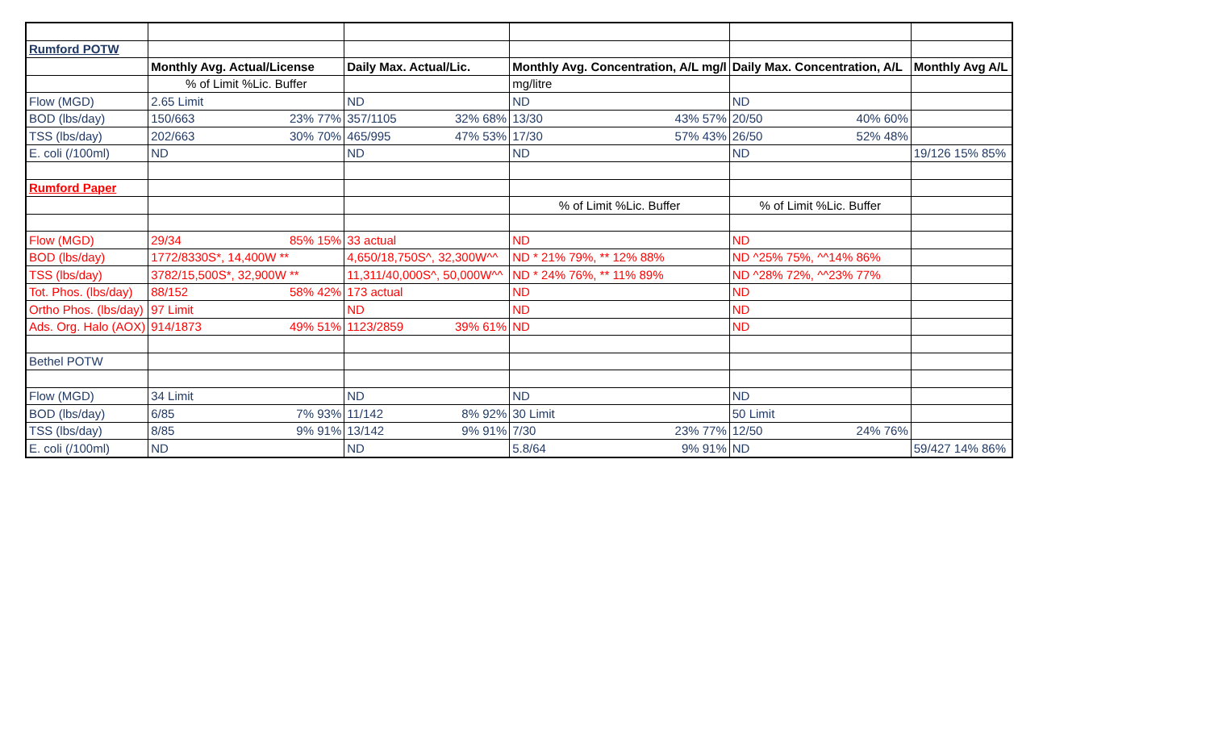| Rumford POTW | | | | | |
| | Monthly Avg. Actual/License | Daily Max. Actual/Lic. | Monthly Avg. Concentration, A/L mg/l | Daily Max. Concentration, A/L | Monthly Avg A/L |
| | % of Limit %Lic. Buffer | | mg/litre | | |
| Flow (MGD) | 2.65 Limit | ND | ND | ND | |
| BOD (lbs/day) | 150/663 23% 77% | 357/1105 32% 68% | 13/30 43% 57% | 20/50 40% 60% | |
| TSS (lbs/day) | 202/663 30% 70% | 465/995 47% 53% | 17/30 57% 43% | 26/50 52% 48% | |
| E. coli (/100ml) | ND | ND | ND | ND | 19/126 15% 85% |
| Rumford Paper | | | | | |
| | | | % of Limit %Lic. Buffer | % of Limit %Lic. Buffer | |
| Flow (MGD) | 29/34 85% 15% | 33 actual | ND | ND | |
| BOD (lbs/day) | 1772/8330S*, 14,400W ** | 4,650/18,750S^, 32,300W^^ | ND * 21% 79%, ** 12% 88% | ND ^25% 75%, ^^14% 86% | |
| TSS (lbs/day) | 3782/15,500S*, 32,900W ** | 11,311/40,000S^, 50,000W^^ | ND * 24% 76%, ** 11% 89% | ND ^28% 72%, ^^23% 77% | |
| Tot. Phos. (lbs/day) | 88/152 58% 42% | 173 actual | ND | ND | |
| Ortho Phos. (lbs/day) | 97 Limit | ND | ND | ND | |
| Ads. Org. Halo (AOX) | 914/1873 49% 51% | 1123/2859 39% 61% | ND | ND | |
| Bethel POTW | | | | | |
| Flow (MGD) | 34 Limit | ND | ND | ND | |
| BOD (lbs/day) | 6/85 7% 93% | 11/142 8% 92% | 30 Limit | 50 Limit | |
| TSS (lbs/day) | 8/85 9% 91% | 13/142 9% 91% | 7/30 23% 77% | 12/50 24% 76% | |
| E. coli (/100ml) | ND | ND | 5.8/64 9% 91% | ND | 59/427 14% 86% |